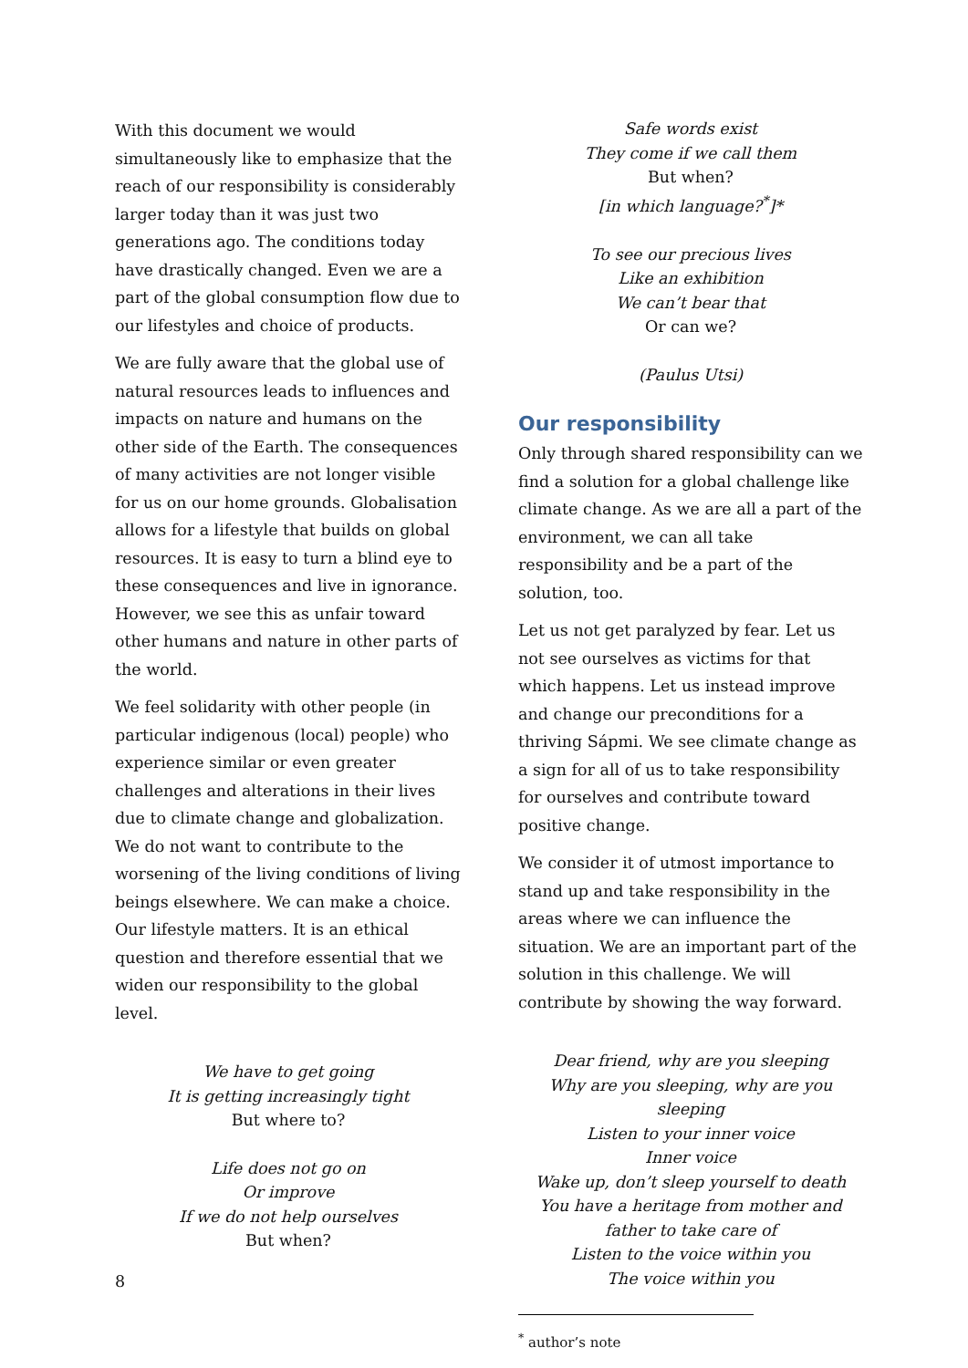With this document we would simultaneously like to emphasize that the reach of our responsibility is considerably larger today than it was just two generations ago. The conditions today have drastically changed. Even we are a part of the global consumption flow due to our lifestyles and choice of products.
We are fully aware that the global use of natural resources leads to influences and impacts on nature and humans on the other side of the Earth. The consequences of many activities are not longer visible for us on our home grounds. Globalisation allows for a lifestyle that builds on global resources. It is easy to turn a blind eye to these consequences and live in ignorance. However, we see this as unfair toward other humans and nature in other parts of the world.
We feel solidarity with other people (in particular indigenous (local) people) who experience similar or even greater challenges and alterations in their lives due to climate change and globalization. We do not want to contribute to the worsening of the living conditions of living beings elsewhere. We can make a choice. Our lifestyle matters. It is an ethical question and therefore essential that we widen our responsibility to the global level.
We have to get going
It is getting increasingly tight
But where to?
Life does not go on
Or improve
If we do not help ourselves
But when?
Safe words exist
They come if we call them
But when?
[in which language?<sup>*</sup>]*
To see our precious lives
Like an exhibition
We can’t bear that
Or can we?
(Paulus Utsi)
Our responsibility
Only through shared responsibility can we find a solution for a global challenge like climate change. As we are all a part of the environment, we can all take responsibility and be a part of the solution, too.
Let us not get paralyzed by fear. Let us not see ourselves as victims for that which happens. Let us instead improve and change our preconditions for a thriving Sápmi. We see climate change as a sign for all of us to take responsibility for ourselves and contribute toward positive change.
We consider it of utmost importance to stand up and take responsibility in the areas where we can influence the situation. We are an important part of the solution in this challenge. We will contribute by showing the way forward.
Dear friend, why are you sleeping
Why are you sleeping, why are you sleeping
Listen to your inner voice
Inner voice
Wake up, don’t sleep yourself to death
You have a heritage from mother and father to take care of
Listen to the voice within you
The voice within you
<sup>*</sup> author’s note
8